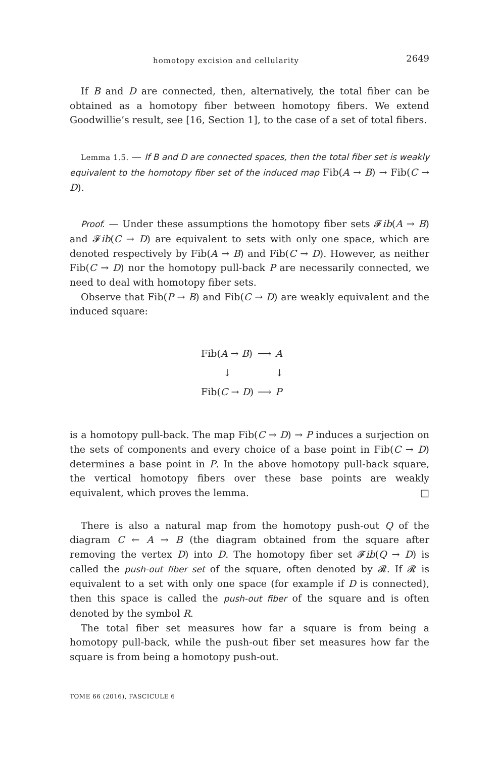homotopy excision and cellularity 2649
If B and D are connected, then, alternatively, the total fiber can be obtained as a homotopy fiber between homotopy fibers. We extend Goodwillie’s result, see [16, Section 1], to the case of a set of total fibers.
Lemma 1.5. — If B and D are connected spaces, then the total fiber set is weakly equivalent to the homotopy fiber set of the induced map Fib(A → B) → Fib(C → D).
Proof. — Under these assumptions the homotopy fiber sets 𝓕ib(A → B) and 𝓕ib(C → D) are equivalent to sets with only one space, which are denoted respectively by Fib(A → B) and Fib(C → D). However, as neither Fib(C → D) nor the homotopy pull-back P are necessarily connected, we need to deal with homotopy fiber sets.
Observe that Fib(P → B) and Fib(C → D) are weakly equivalent and the induced square:
| Fib( A → B ) | ⟶ | A |
| ↓ | | ↓ |
| Fib( C → D ) | ⟶ | P |
is a homotopy pull-back. The map Fib(C → D) → P induces a surjection on the sets of components and every choice of a base point in Fib(C → D) determines a base point in P. In the above homotopy pull-back square, the vertical homotopy fibers over these base points are weakly equivalent, which proves the lemma. □
There is also a natural map from the homotopy push-out Q of the diagram C ← A → B (the diagram obtained from the square after removing the vertex D) into D. The homotopy fiber set 𝓕ib(Q → D) is called the push-out fiber set of the square, often denoted by 𝓡. If 𝓡 is equivalent to a set with only one space (for example if D is connected), then this space is called the push-out fiber of the square and is often denoted by the symbol R.
The total fiber set measures how far a square is from being a homotopy pull-back, while the push-out fiber set measures how far the square is from being a homotopy push-out.
TOME 66 (2016), FASCICULE 6